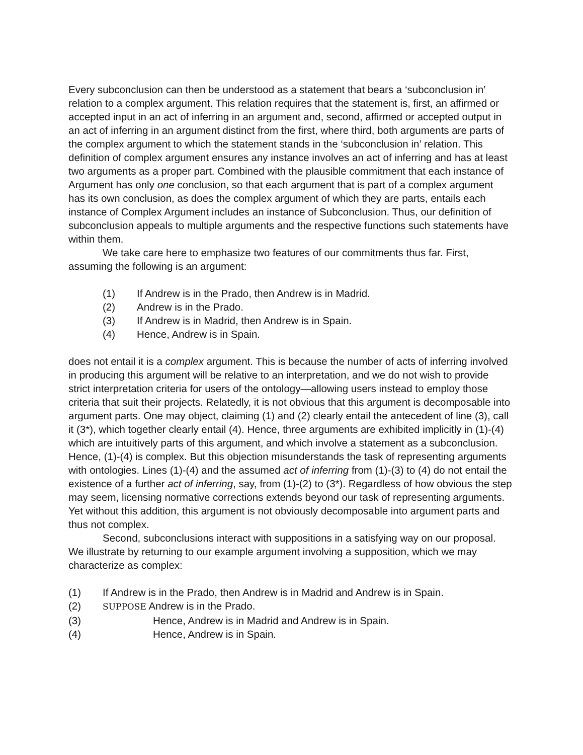Every subconclusion can then be understood as a statement that bears a ‘subconclusion in’ relation to a complex argument. This relation requires that the statement is, first, an affirmed or accepted input in an act of inferring in an argument and, second, affirmed or accepted output in an act of inferring in an argument distinct from the first, where third, both arguments are parts of the complex argument to which the statement stands in the ‘subconclusion in’ relation. This definition of complex argument ensures any instance involves an act of inferring and has at least two arguments as a proper part. Combined with the plausible commitment that each instance of Argument has only one conclusion, so that each argument that is part of a complex argument has its own conclusion, as does the complex argument of which they are parts, entails each instance of Complex Argument includes an instance of Subconclusion. Thus, our definition of subconclusion appeals to multiple arguments and the respective functions such statements have within them.
We take care here to emphasize two features of our commitments thus far. First, assuming the following is an argument:
(1) If Andrew is in the Prado, then Andrew is in Madrid.
(2) Andrew is in the Prado.
(3) If Andrew is in Madrid, then Andrew is in Spain.
(4) Hence, Andrew is in Spain.
does not entail it is a complex argument. This is because the number of acts of inferring involved in producing this argument will be relative to an interpretation, and we do not wish to provide strict interpretation criteria for users of the ontology—allowing users instead to employ those criteria that suit their projects. Relatedly, it is not obvious that this argument is decomposable into argument parts. One may object, claiming (1) and (2) clearly entail the antecedent of line (3), call it (3*), which together clearly entail (4). Hence, three arguments are exhibited implicitly in (1)-(4) which are intuitively parts of this argument, and which involve a statement as a subconclusion. Hence, (1)-(4) is complex. But this objection misunderstands the task of representing arguments with ontologies. Lines (1)-(4) and the assumed act of inferring from (1)-(3) to (4) do not entail the existence of a further act of inferring, say, from (1)-(2) to (3*). Regardless of how obvious the step may seem, licensing normative corrections extends beyond our task of representing arguments. Yet without this addition, this argument is not obviously decomposable into argument parts and thus not complex.
Second, subconclusions interact with suppositions in a satisfying way on our proposal. We illustrate by returning to our example argument involving a supposition, which we may characterize as complex:
(1) If Andrew is in the Prado, then Andrew is in Madrid and Andrew is in Spain.
(2) SUPPOSE Andrew is in the Prado.
(3) Hence, Andrew is in Madrid and Andrew is in Spain.
(4) Hence, Andrew is in Spain.